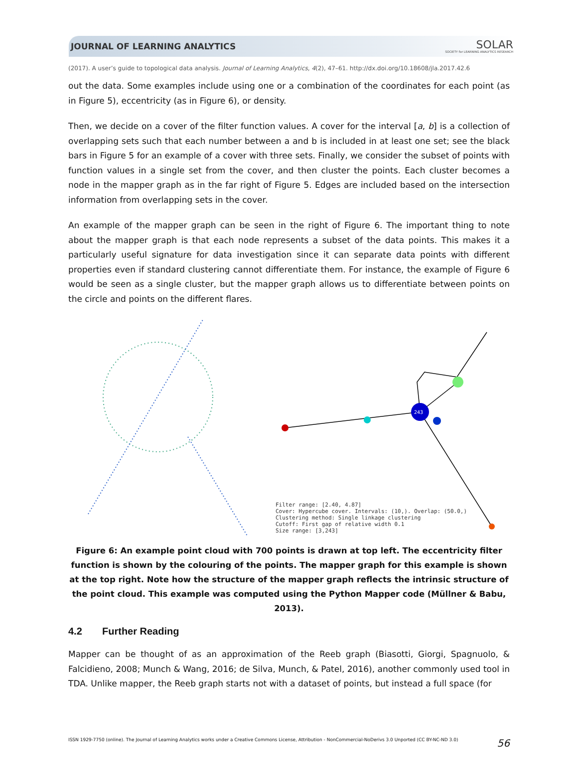JOURNAL OF LEARNING ANALYTICS SOLAR
SOCIETY for LEARNING ANALYTICS RESEARCH
(2017). A user’s guide to topological data analysis. Journal of Learning Analytics, 4(2), 47–61. http://dx.doi.org/10.18608/jla.2017.42.6
out the data. Some examples include using one or a combination of the coordinates for each point (as in Figure 5), eccentricity (as in Figure 6), or density.
Then, we decide on a cover of the filter function values. A cover for the interval [a, b] is a collection of overlapping sets such that each number between a and b is included in at least one set; see the black bars in Figure 5 for an example of a cover with three sets. Finally, we consider the subset of points with function values in a single set from the cover, and then cluster the points. Each cluster becomes a node in the mapper graph as in the far right of Figure 5. Edges are included based on the intersection information from overlapping sets in the cover.
An example of the mapper graph can be seen in the right of Figure 6. The important thing to note about the mapper graph is that each node represents a subset of the data points. This makes it a particularly useful signature for data investigation since it can separate data points with different properties even if standard clustering cannot differentiate them. For instance, the example of Figure 6 would be seen as a single cluster, but the mapper graph allows us to differentiate between points on the circle and points on the different flares.
243
Filter range: [2.40, 4.87]
Cover: Hypercube cover. Intervals: (10,). Overlap: (50.0,)
Clustering method: Single linkage clustering
Cutoff: First gap of relative width 0.1
Size range: [3,243]
Figure 6: An example point cloud with 700 points is drawn at top left. The eccentricity filter function is shown by the colouring of the points. The mapper graph for this example is shown at the top right. Note how the structure of the mapper graph reflects the intrinsic structure of the point cloud. This example was computed using the Python Mapper code (Müllner & Babu, 2013).
4.2 Further Reading
Mapper can be thought of as an approximation of the Reeb graph (Biasotti, Giorgi, Spagnuolo, & Falcidieno, 2008; Munch & Wang, 2016; de Silva, Munch, & Patel, 2016), another commonly used tool in TDA. Unlike mapper, the Reeb graph starts not with a dataset of points, but instead a full space (for
ISSN 1929-7750 (online). The Journal of Learning Analytics works under a Creative Commons License, Attribution - NonCommercial-NoDerivs 3.0 Unported (CC BY-NC-ND 3.0) 56